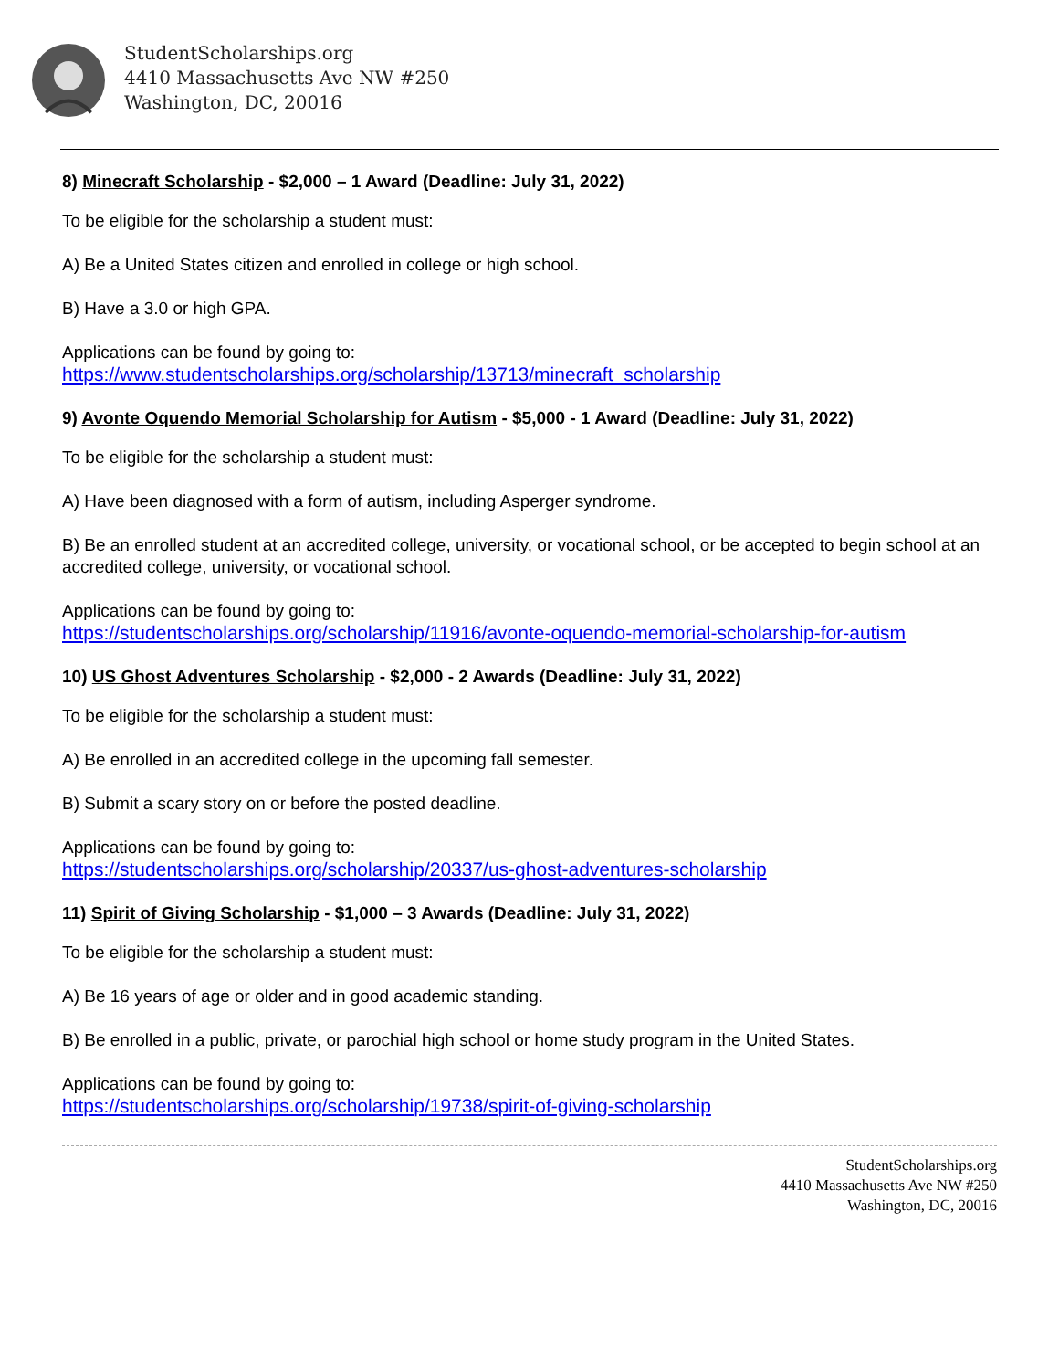StudentScholarships.org
4410 Massachusetts Ave NW #250
Washington, DC, 20016
8) Minecraft Scholarship - $2,000 – 1 Award (Deadline: July 31, 2022)
To be eligible for the scholarship a student must:
A) Be a United States citizen and enrolled in college or high school.
B) Have a 3.0 or high GPA.
Applications can be found by going to:
https://www.studentscholarships.org/scholarship/13713/minecraft_scholarship
9) Avonte Oquendo Memorial Scholarship for Autism - $5,000 - 1 Award (Deadline: July 31, 2022)
To be eligible for the scholarship a student must:
A) Have been diagnosed with a form of autism, including Asperger syndrome.
B) Be an enrolled student at an accredited college, university, or vocational school, or be accepted to begin school at an accredited college, university, or vocational school.
Applications can be found by going to:
https://studentscholarships.org/scholarship/11916/avonte-oquendo-memorial-scholarship-for-autism
10) US Ghost Adventures Scholarship - $2,000 - 2 Awards (Deadline: July 31, 2022)
To be eligible for the scholarship a student must:
A) Be enrolled in an accredited college in the upcoming fall semester.
B) Submit a scary story on or before the posted deadline.
Applications can be found by going to:
https://studentscholarships.org/scholarship/20337/us-ghost-adventures-scholarship
11) Spirit of Giving Scholarship - $1,000 – 3 Awards (Deadline: July 31, 2022)
To be eligible for the scholarship a student must:
A) Be 16 years of age or older and in good academic standing.
B) Be enrolled in a public, private, or parochial high school or home study program in the United States.
Applications can be found by going to:
https://studentscholarships.org/scholarship/19738/spirit-of-giving-scholarship
StudentScholarships.org
4410 Massachusetts Ave NW #250
Washington, DC, 20016